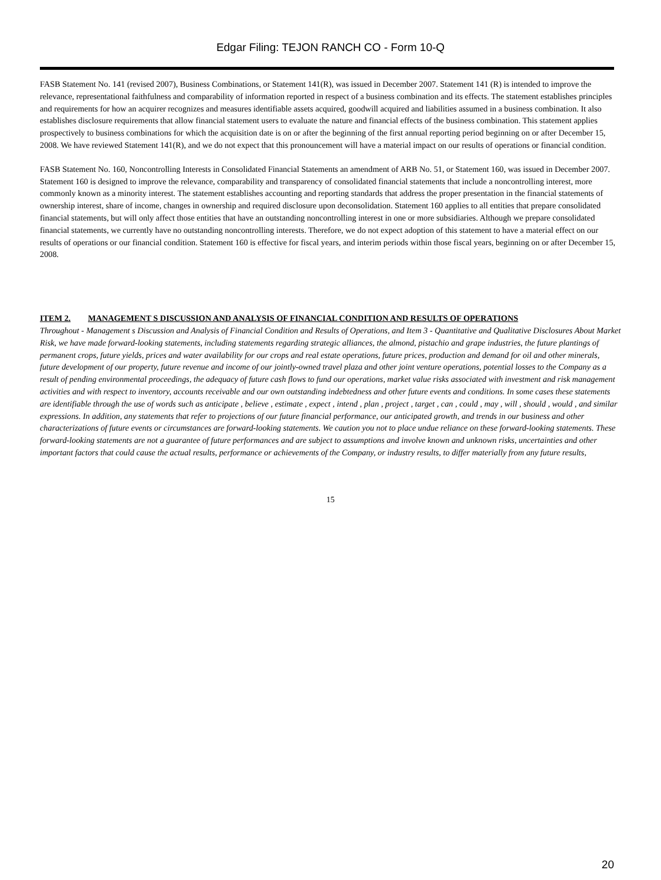Edgar Filing: TEJON RANCH CO - Form 10-Q
FASB Statement No. 141 (revised 2007), Business Combinations, or Statement 141(R), was issued in December 2007. Statement 141 (R) is intended to improve the relevance, representational faithfulness and comparability of information reported in respect of a business combination and its effects. The statement establishes principles and requirements for how an acquirer recognizes and measures identifiable assets acquired, goodwill acquired and liabilities assumed in a business combination. It also establishes disclosure requirements that allow financial statement users to evaluate the nature and financial effects of the business combination. This statement applies prospectively to business combinations for which the acquisition date is on or after the beginning of the first annual reporting period beginning on or after December 15, 2008. We have reviewed Statement 141(R), and we do not expect that this pronouncement will have a material impact on our results of operations or financial condition.
FASB Statement No. 160, Noncontrolling Interests in Consolidated Financial Statements an amendment of ARB No. 51, or Statement 160, was issued in December 2007. Statement 160 is designed to improve the relevance, comparability and transparency of consolidated financial statements that include a noncontrolling interest, more commonly known as a minority interest. The statement establishes accounting and reporting standards that address the proper presentation in the financial statements of ownership interest, share of income, changes in ownership and required disclosure upon deconsolidation. Statement 160 applies to all entities that prepare consolidated financial statements, but will only affect those entities that have an outstanding noncontrolling interest in one or more subsidiaries. Although we prepare consolidated financial statements, we currently have no outstanding noncontrolling interests. Therefore, we do not expect adoption of this statement to have a material effect on our results of operations or our financial condition. Statement 160 is effective for fiscal years, and interim periods within those fiscal years, beginning on or after December 15, 2008.
ITEM 2. MANAGEMENT S DISCUSSION AND ANALYSIS OF FINANCIAL CONDITION AND RESULTS OF OPERATIONS
Throughout - Management s Discussion and Analysis of Financial Condition and Results of Operations, and Item 3 - Quantitative and Qualitative Disclosures About Market Risk, we have made forward-looking statements, including statements regarding strategic alliances, the almond, pistachio and grape industries, the future plantings of permanent crops, future yields, prices and water availability for our crops and real estate operations, future prices, production and demand for oil and other minerals, future development of our property, future revenue and income of our jointly-owned travel plaza and other joint venture operations, potential losses to the Company as a result of pending environmental proceedings, the adequacy of future cash flows to fund our operations, market value risks associated with investment and risk management activities and with respect to inventory, accounts receivable and our own outstanding indebtedness and other future events and conditions. In some cases these statements are identifiable through the use of words such as anticipate , believe , estimate , expect , intend , plan , project , target , can , could , may , will , should , would , and similar expressions. In addition, any statements that refer to projections of our future financial performance, our anticipated growth, and trends in our business and other characterizations of future events or circumstances are forward-looking statements. We caution you not to place undue reliance on these forward-looking statements. These forward-looking statements are not a guarantee of future performances and are subject to assumptions and involve known and unknown risks, uncertainties and other important factors that could cause the actual results, performance or achievements of the Company, or industry results, to differ materially from any future results,
15
20